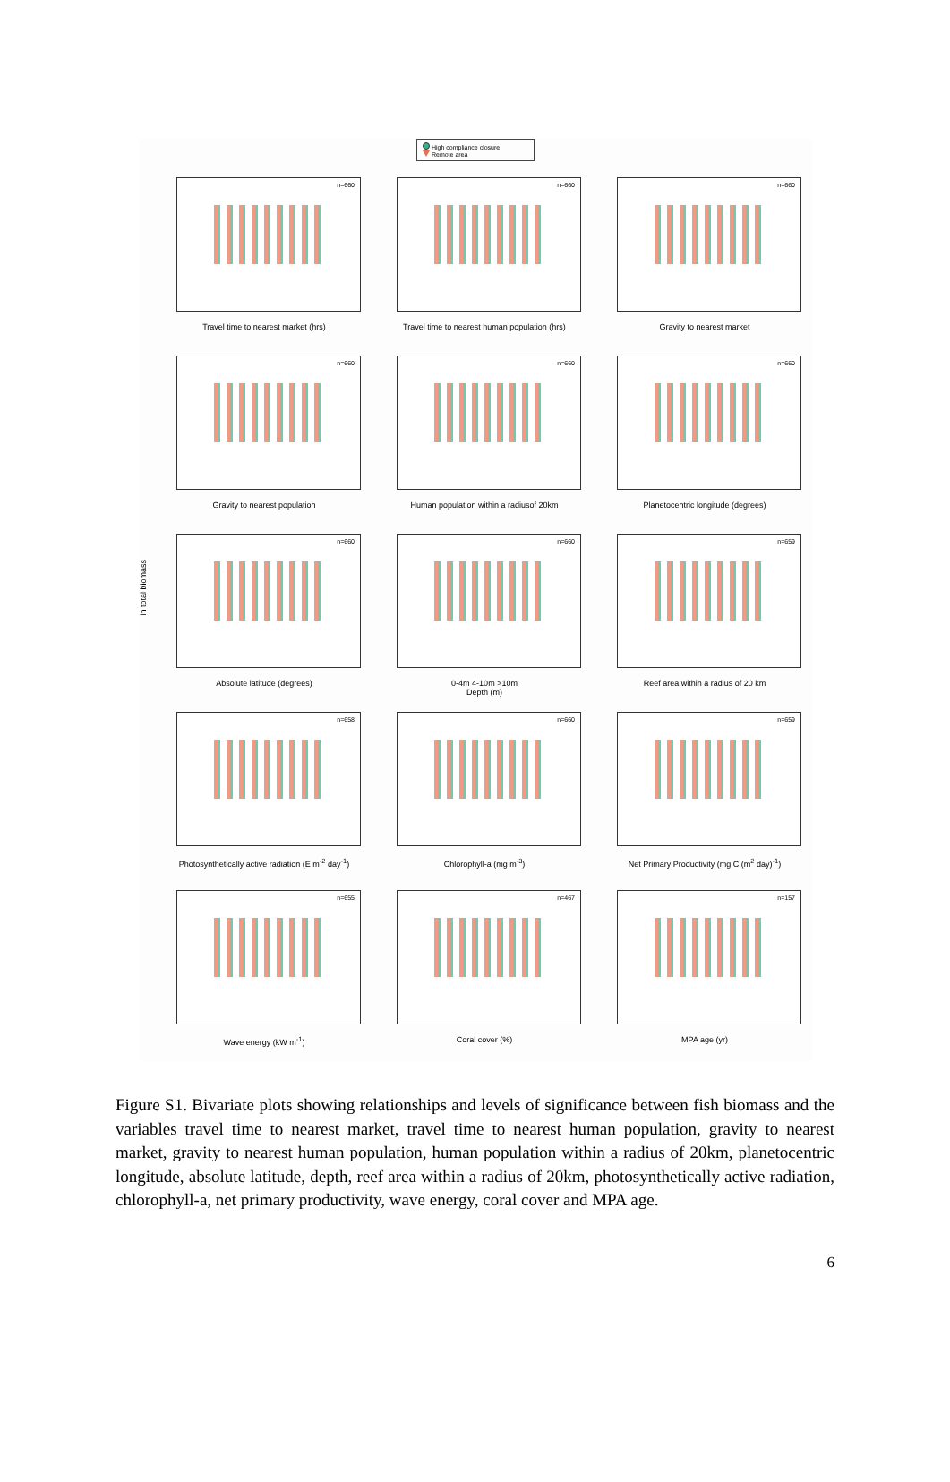High compliance closure
Remote area
ln total biomass
n=660
Travel time to nearest market (hrs)
n=660
Travel time to nearest human population (hrs)
n=660
Gravity to nearest market
n=660
Gravity to nearest population
n=660
Human population within a radiusof 20km
n=660
Planetocentric longitude (degrees)
n=660
Absolute latitude (degrees)
n=660
0-4m 4-10m >10m
Depth (m)
n=659
Reef area within a radius of 20 km
n=658
Photosynthetically active radiation (E m<sup>-2</sup> day<sup>-1</sup>)
n=660
Chlorophyll-a (mg m<sup>-3</sup>)
n=659
Net Primary Productivity (mg C (m<sup>2</sup> day)<sup>-1</sup>)
n=655
Wave energy (kW m<sup>-1</sup>)
n=467
Coral cover (%)
n=157
MPA age (yr)
Figure S1. Bivariate plots showing relationships and levels of significance between fish biomass and the variables travel time to nearest market, travel time to nearest human population, gravity to nearest market, gravity to nearest human population, human population within a radius of 20km, planetocentric longitude, absolute latitude, depth, reef area within a radius of 20km, photosynthetically active radiation, chlorophyll-a, net primary productivity, wave energy, coral cover and MPA age.
6